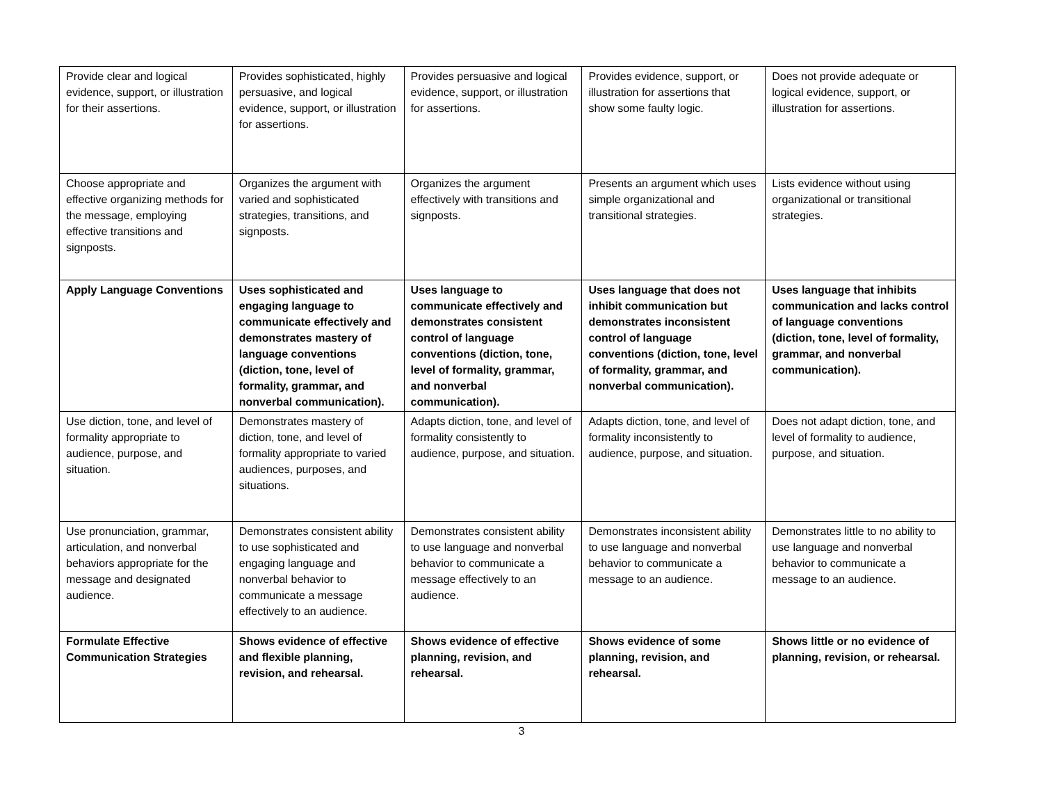| Provide clear and logical evidence, support, or illustration for their assertions. | Provides sophisticated, highly persuasive, and logical evidence, support, or illustration for assertions. | Provides persuasive and logical evidence, support, or illustration for assertions. | Provides evidence, support, or illustration for assertions that show some faulty logic. | Does not provide adequate or logical evidence, support, or illustration for assertions. |
| Choose appropriate and effective organizing methods for the message, employing effective transitions and signposts. | Organizes the argument with varied and sophisticated strategies, transitions, and signposts. | Organizes the argument effectively with transitions and signposts. | Presents an argument which uses simple organizational and transitional strategies. | Lists evidence without using organizational or transitional strategies. |
| Apply Language Conventions | Uses sophisticated and engaging language to communicate effectively and demonstrates mastery of language conventions (diction, tone, level of formality, grammar, and nonverbal communication). | Uses language to communicate effectively and demonstrates consistent control of language conventions (diction, tone, level of formality, grammar, and nonverbal communication). | Uses language that does not inhibit communication but demonstrates inconsistent control of language conventions (diction, tone, level of formality, grammar, and nonverbal communication). | Uses language that inhibits communication and lacks control of language conventions (diction, tone, level of formality, grammar, and nonverbal communication). |
| Use diction, tone, and level of formality appropriate to audience, purpose, and situation. | Demonstrates mastery of diction, tone, and level of formality appropriate to varied audiences, purposes, and situations. | Adapts diction, tone, and level of formality consistently to audience, purpose, and situation. | Adapts diction, tone, and level of formality inconsistently to audience, purpose, and situation. | Does not adapt diction, tone, and level of formality to audience, purpose, and situation. |
| Use pronunciation, grammar, articulation, and nonverbal behaviors appropriate for the message and designated audience. | Demonstrates consistent ability to use sophisticated and engaging language and nonverbal behavior to communicate a message effectively to an audience. | Demonstrates consistent ability to use language and nonverbal behavior to communicate a message effectively to an audience. | Demonstrates inconsistent ability to use language and nonverbal behavior to communicate a message to an audience. | Demonstrates little to no ability to use language and nonverbal behavior to communicate a message to an audience. |
| Formulate Effective Communication Strategies | Shows evidence of effective and flexible planning, revision, and rehearsal. | Shows evidence of effective planning, revision, and rehearsal. | Shows evidence of some planning, revision, and rehearsal. | Shows little or no evidence of planning, revision, or rehearsal. |
3